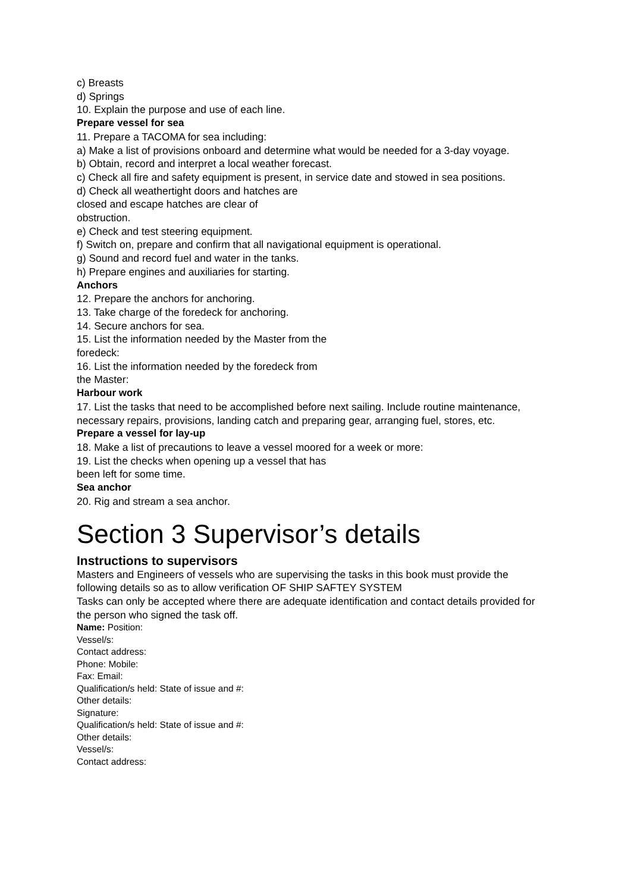c) Breasts
d) Springs
10. Explain the purpose and use of each line.
Prepare vessel for sea
11. Prepare a TACOMA for sea including:
a) Make a list of provisions onboard and determine what would be needed for a 3-day voyage.
b) Obtain, record and interpret a local weather forecast.
c) Check all fire and safety equipment is present, in service date and stowed in sea positions.
d) Check all weathertight doors and hatches are
closed and escape hatches are clear of
obstruction.
e) Check and test steering equipment.
f) Switch on, prepare and confirm that all navigational equipment is operational.
g) Sound and record fuel and water in the tanks.
h) Prepare engines and auxiliaries for starting.
Anchors
12. Prepare the anchors for anchoring.
13. Take charge of the foredeck for anchoring.
14. Secure anchors for sea.
15. List the information needed by the Master from the
foredeck:
16. List the information needed by the foredeck from
the Master:
Harbour work
17. List the tasks that need to be accomplished before next sailing. Include routine maintenance, necessary repairs, provisions, landing catch and preparing gear, arranging fuel, stores, etc.
Prepare a vessel for lay-up
18. Make a list of precautions to leave a vessel moored for a week or more:
19. List the checks when opening up a vessel that has
been left for some time.
Sea anchor
20. Rig and stream a sea anchor.
Section 3 Supervisor’s details
Instructions to supervisors
Masters and Engineers of vessels who are supervising the tasks in this book must provide the following details so as to allow verification OF SHIP SAFTEY SYSTEM
Tasks can only be accepted where there are adequate identification and contact details provided for the person who signed the task off.
Name: Position:
Vessel/s:
Contact address:
Phone: Mobile:
Fax: Email:
Qualification/s held: State of issue and #:
Other details:
Signature:
Qualification/s held: State of issue and #:
Other details:
Vessel/s:
Contact address: